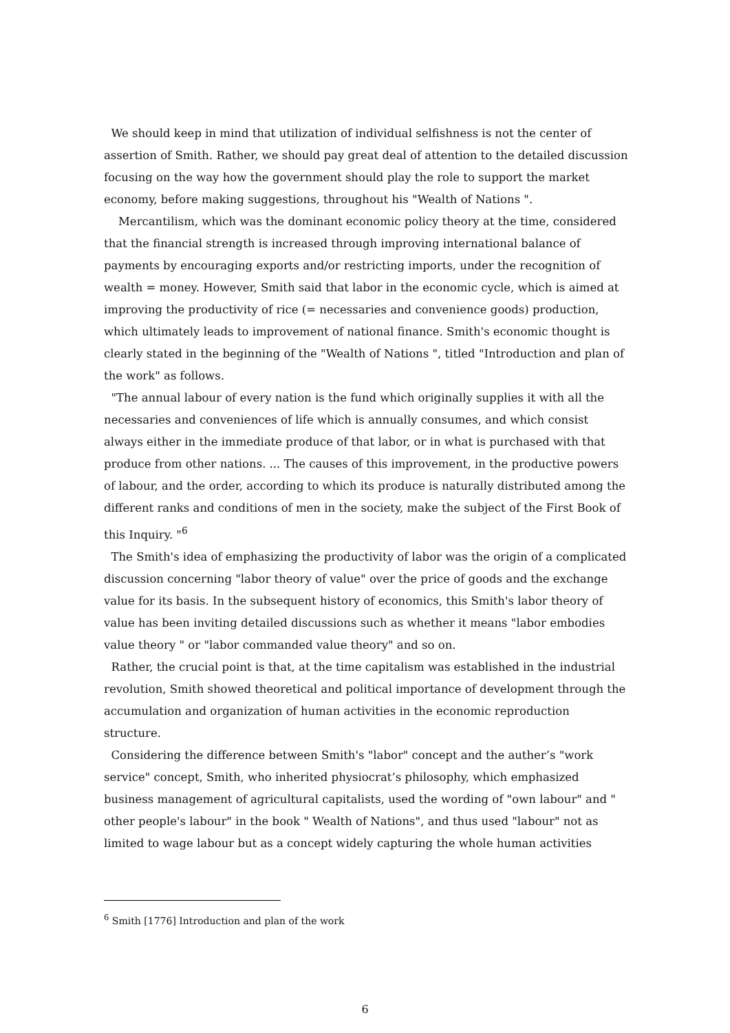We should keep in mind that utilization of individual selfishness is not the center of assertion of Smith. Rather, we should pay great deal of attention to the detailed discussion focusing on the way how the government should play the role to support the market economy, before making suggestions, throughout his "Wealth of Nations ".
Mercantilism, which was the dominant economic policy theory at the time, considered that the financial strength is increased through improving international balance of payments by encouraging exports and/or restricting imports, under the recognition of wealth = money. However, Smith said that labor in the economic cycle, which is aimed at improving the productivity of rice (= necessaries and convenience goods) production, which ultimately leads to improvement of national finance. Smith's economic thought is clearly stated in the beginning of the "Wealth of Nations ", titled "Introduction and plan of the work" as follows.
"The annual labour of every nation is the fund which originally supplies it with all the necessaries and conveniences of life which is annually consumes, and which consist always either in the immediate produce of that labor, or in what is purchased with that produce from other nations. ... The causes of this improvement, in the productive powers of labour, and the order, according to which its produce is naturally distributed among the different ranks and conditions of men in the society, make the subject of the First Book of this Inquiry. "<sup>6</sup>
The Smith's idea of emphasizing the productivity of labor was the origin of a complicated discussion concerning "labor theory of value" over the price of goods and the exchange value for its basis. In the subsequent history of economics, this Smith's labor theory of value has been inviting detailed discussions such as whether it means "labor embodies value theory " or "labor commanded value theory" and so on.
Rather, the crucial point is that, at the time capitalism was established in the industrial revolution, Smith showed theoretical and political importance of development through the accumulation and organization of human activities in the economic reproduction structure.
Considering the difference between Smith's "labor" concept and the auther’s "work service" concept, Smith, who inherited physiocrat’s philosophy, which emphasized business management of agricultural capitalists, used the wording of "own labour" and " other people's labour" in the book " Wealth of Nations", and thus used "labour" not as limited to wage labour but as a concept widely capturing the whole human activities
<sup>6</sup> Smith [1776] Introduction and plan of the work
6